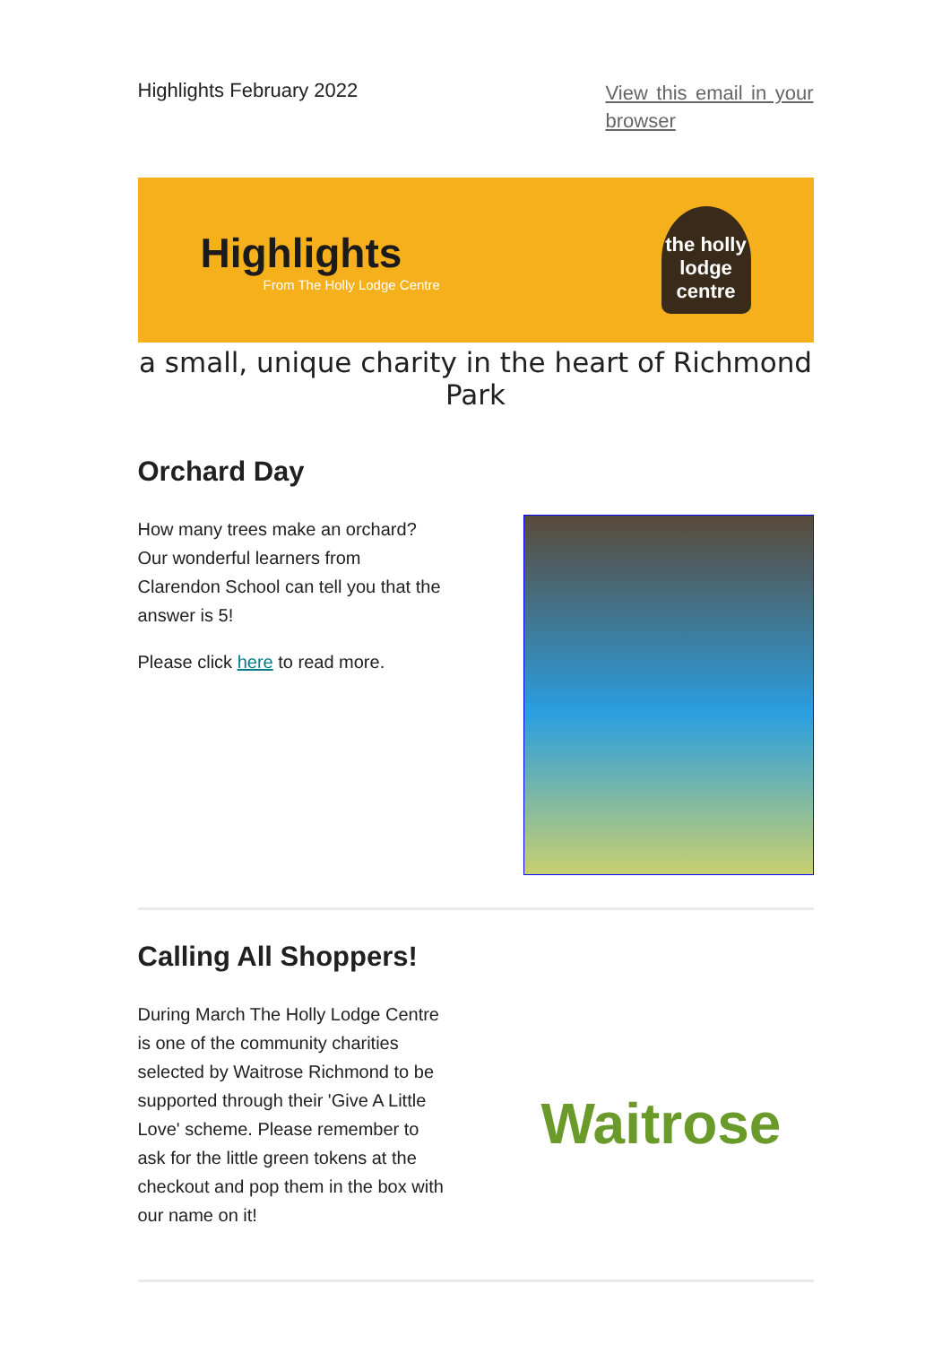Highlights February 2022 View this email in your browser
Highlights
From The Holly Lodge Centre
the holly lodge centre
a small, unique charity in the heart of Richmond Park
Orchard Day
How many trees make an orchard? Our wonderful learners from Clarendon School can tell you that the answer is 5!
Please click here to read more.
Calling All Shoppers!
During March The Holly Lodge Centre is one of the community charities selected by Waitrose Richmond to be supported through their 'Give A Little Love' scheme. Please remember to ask for the little green tokens at the checkout and pop them in the box with our name on it!
Waitrose